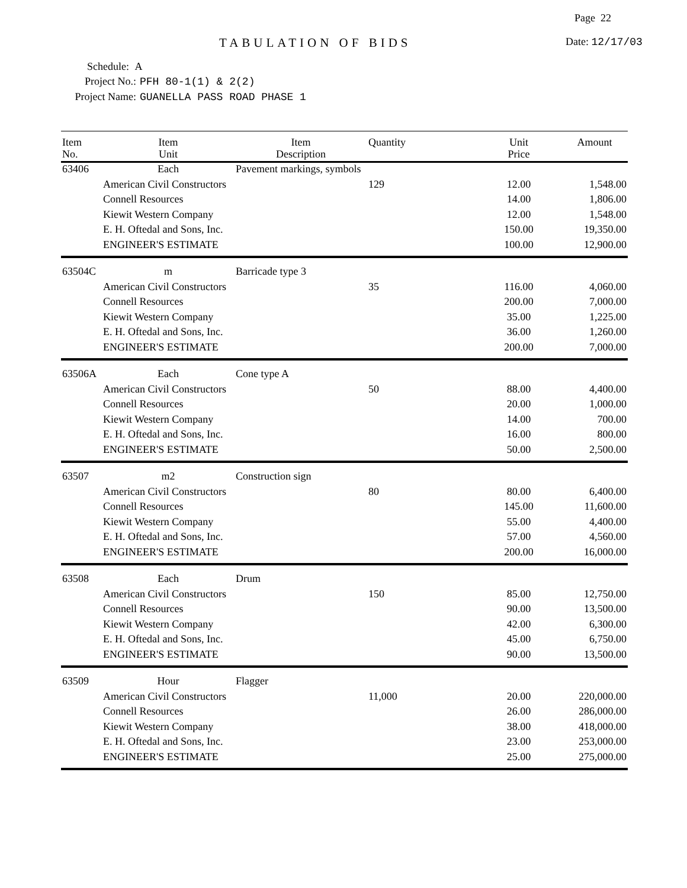Page 22
TABULATION OF BIDS Date: 12/17/03
Schedule: A
Project No.: PFH 80-1(1) & 2(2)
Project Name: GUANELLA PASS ROAD PHASE 1
| Item No. | Item Unit | Item Description | Quantity | Unit Price | Amount |
| --- | --- | --- | --- | --- | --- |
| 63406 | Each | Pavement markings, symbols | | | |
| | American Civil Constructors | | 129 | 12.00 | 1,548.00 |
| | Connell Resources | | | 14.00 | 1,806.00 |
| | Kiewit Western Company | | | 12.00 | 1,548.00 |
| | E. H. Oftedal and Sons, Inc. | | | 150.00 | 19,350.00 |
| | ENGINEER'S ESTIMATE | | | 100.00 | 12,900.00 |
| 63504C | m | Barricade type 3 | | | |
| | American Civil Constructors | | 35 | 116.00 | 4,060.00 |
| | Connell Resources | | | 200.00 | 7,000.00 |
| | Kiewit Western Company | | | 35.00 | 1,225.00 |
| | E. H. Oftedal and Sons, Inc. | | | 36.00 | 1,260.00 |
| | ENGINEER'S ESTIMATE | | | 200.00 | 7,000.00 |
| 63506A | Each | Cone type A | | | |
| | American Civil Constructors | | 50 | 88.00 | 4,400.00 |
| | Connell Resources | | | 20.00 | 1,000.00 |
| | Kiewit Western Company | | | 14.00 | 700.00 |
| | E. H. Oftedal and Sons, Inc. | | | 16.00 | 800.00 |
| | ENGINEER'S ESTIMATE | | | 50.00 | 2,500.00 |
| 63507 | m2 | Construction sign | | | |
| | American Civil Constructors | | 80 | 80.00 | 6,400.00 |
| | Connell Resources | | | 145.00 | 11,600.00 |
| | Kiewit Western Company | | | 55.00 | 4,400.00 |
| | E. H. Oftedal and Sons, Inc. | | | 57.00 | 4,560.00 |
| | ENGINEER'S ESTIMATE | | | 200.00 | 16,000.00 |
| 63508 | Each | Drum | | | |
| | American Civil Constructors | | 150 | 85.00 | 12,750.00 |
| | Connell Resources | | | 90.00 | 13,500.00 |
| | Kiewit Western Company | | | 42.00 | 6,300.00 |
| | E. H. Oftedal and Sons, Inc. | | | 45.00 | 6,750.00 |
| | ENGINEER'S ESTIMATE | | | 90.00 | 13,500.00 |
| 63509 | Hour | Flagger | | | |
| | American Civil Constructors | | 11,000 | 20.00 | 220,000.00 |
| | Connell Resources | | | 26.00 | 286,000.00 |
| | Kiewit Western Company | | | 38.00 | 418,000.00 |
| | E. H. Oftedal and Sons, Inc. | | | 23.00 | 253,000.00 |
| | ENGINEER'S ESTIMATE | | | 25.00 | 275,000.00 |